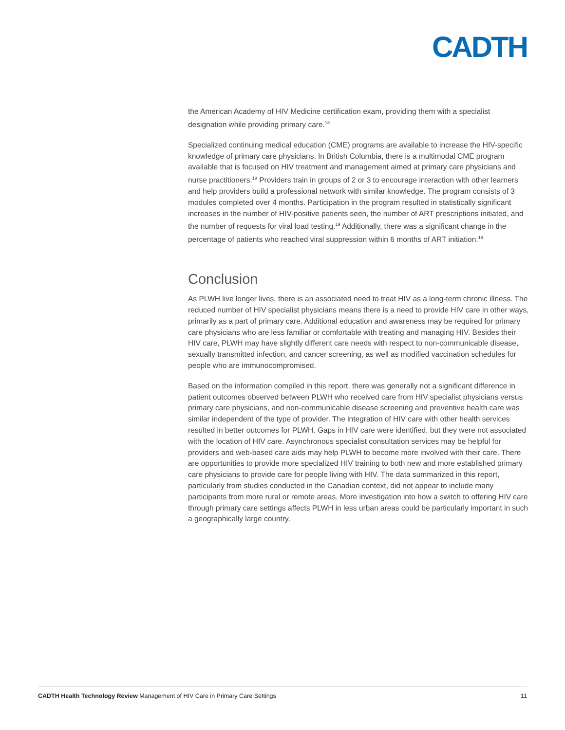CADTH
the American Academy of HIV Medicine certification exam, providing them with a specialist designation while providing primary care.<sup>18</sup>
Specialized continuing medical education (CME) programs are available to increase the HIV-specific knowledge of primary care physicians. In British Columbia, there is a multimodal CME program available that is focused on HIV treatment and management aimed at primary care physicians and nurse practitioners.<sup>19</sup> Providers train in groups of 2 or 3 to encourage interaction with other learners and help providers build a professional network with similar knowledge. The program consists of 3 modules completed over 4 months. Participation in the program resulted in statistically significant increases in the number of HIV-positive patients seen, the number of ART prescriptions initiated, and the number of requests for viral load testing.<sup>19</sup> Additionally, there was a significant change in the percentage of patients who reached viral suppression within 6 months of ART initiation.<sup>19</sup>
Conclusion
As PLWH live longer lives, there is an associated need to treat HIV as a long-term chronic illness. The reduced number of HIV specialist physicians means there is a need to provide HIV care in other ways, primarily as a part of primary care. Additional education and awareness may be required for primary care physicians who are less familiar or comfortable with treating and managing HIV. Besides their HIV care, PLWH may have slightly different care needs with respect to non-communicable disease, sexually transmitted infection, and cancer screening, as well as modified vaccination schedules for people who are immunocompromised.
Based on the information compiled in this report, there was generally not a significant difference in patient outcomes observed between PLWH who received care from HIV specialist physicians versus primary care physicians, and non-communicable disease screening and preventive health care was similar independent of the type of provider. The integration of HIV care with other health services resulted in better outcomes for PLWH. Gaps in HIV care were identified, but they were not associated with the location of HIV care. Asynchronous specialist consultation services may be helpful for providers and web-based care aids may help PLWH to become more involved with their care. There are opportunities to provide more specialized HIV training to both new and more established primary care physicians to provide care for people living with HIV. The data summarized in this report, particularly from studies conducted in the Canadian context, did not appear to include many participants from more rural or remote areas. More investigation into how a switch to offering HIV care through primary care settings affects PLWH in less urban areas could be particularly important in such a geographically large country.
CADTH Health Technology Review Management of HIV Care in Primary Care Settings 11